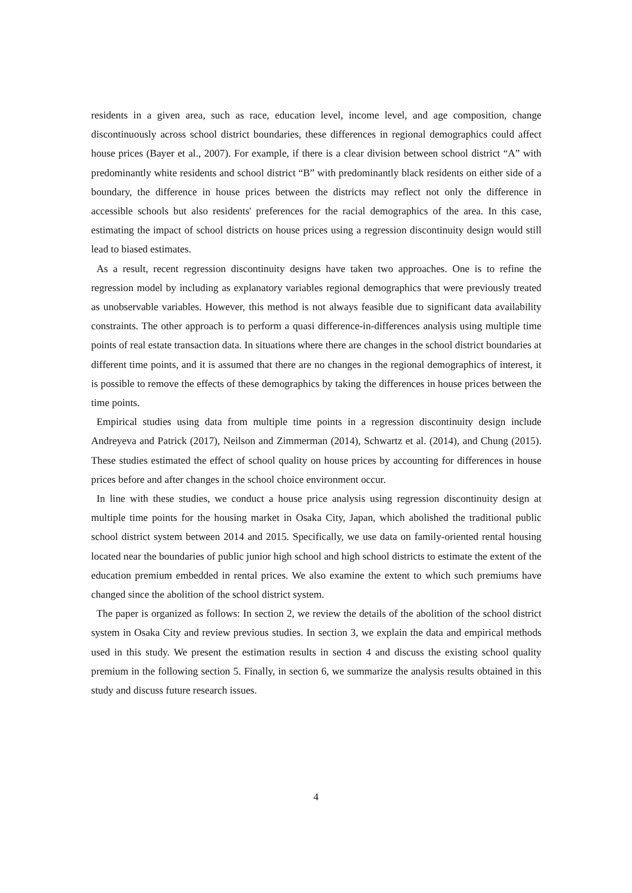residents in a given area, such as race, education level, income level, and age composition, change discontinuously across school district boundaries, these differences in regional demographics could affect house prices (Bayer et al., 2007). For example, if there is a clear division between school district “A” with predominantly white residents and school district “B” with predominantly black residents on either side of a boundary, the difference in house prices between the districts may reflect not only the difference in accessible schools but also residents' preferences for the racial demographics of the area. In this case, estimating the impact of school districts on house prices using a regression discontinuity design would still lead to biased estimates.
As a result, recent regression discontinuity designs have taken two approaches. One is to refine the regression model by including as explanatory variables regional demographics that were previously treated as unobservable variables. However, this method is not always feasible due to significant data availability constraints. The other approach is to perform a quasi difference-in-differences analysis using multiple time points of real estate transaction data. In situations where there are changes in the school district boundaries at different time points, and it is assumed that there are no changes in the regional demographics of interest, it is possible to remove the effects of these demographics by taking the differences in house prices between the time points.
Empirical studies using data from multiple time points in a regression discontinuity design include Andreyeva and Patrick (2017), Neilson and Zimmerman (2014), Schwartz et al. (2014), and Chung (2015). These studies estimated the effect of school quality on house prices by accounting for differences in house prices before and after changes in the school choice environment occur.
In line with these studies, we conduct a house price analysis using regression discontinuity design at multiple time points for the housing market in Osaka City, Japan, which abolished the traditional public school district system between 2014 and 2015. Specifically, we use data on family-oriented rental housing located near the boundaries of public junior high school and high school districts to estimate the extent of the education premium embedded in rental prices. We also examine the extent to which such premiums have changed since the abolition of the school district system.
The paper is organized as follows: In section 2, we review the details of the abolition of the school district system in Osaka City and review previous studies. In section 3, we explain the data and empirical methods used in this study. We present the estimation results in section 4 and discuss the existing school quality premium in the following section 5. Finally, in section 6, we summarize the analysis results obtained in this study and discuss future research issues.
4